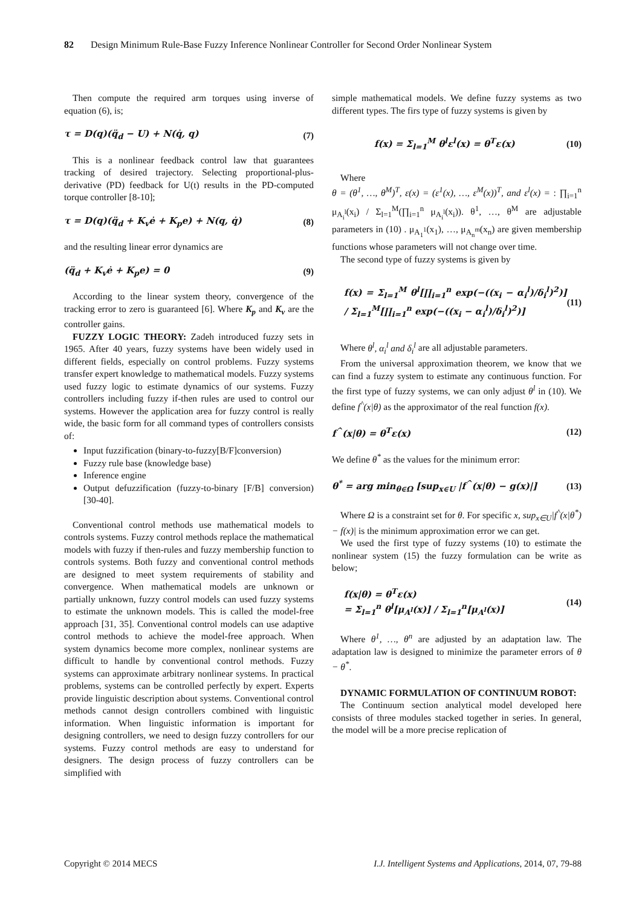82 Design Minimum Rule-Base Fuzzy Inference Nonlinear Controller for Second Order Nonlinear System
Then compute the required arm torques using inverse of equation (6), is;
τ = D(q)(q̈<sub>d</sub> − U) + N(q̇, q) (7)
This is a nonlinear feedback control law that guarantees tracking of desired trajectory. Selecting proportional-plus-derivative (PD) feedback for U(t) results in the PD-computed torque controller [8-10];
τ = D(q)(q̈<sub>d</sub> + K<sub>v</sub>ė + K<sub>p</sub>e) + N(q, q̇) (8)
and the resulting linear error dynamics are
(q̈<sub>d</sub> + K<sub>v</sub>ė + K<sub>p</sub>e) = 0 (9)
According to the linear system theory, convergence of the tracking error to zero is guaranteed [6]. Where K<sub>p</sub> and K<sub>v</sub> are the controller gains.
FUZZY LOGIC THEORY: Zadeh introduced fuzzy sets in 1965. After 40 years, fuzzy systems have been widely used in different fields, especially on control problems. Fuzzy systems transfer expert knowledge to mathematical models. Fuzzy systems used fuzzy logic to estimate dynamics of our systems. Fuzzy controllers including fuzzy if-then rules are used to control our systems. However the application area for fuzzy control is really wide, the basic form for all command types of controllers consists of:
Input fuzzification (binary-to-fuzzy[B/F]conversion)
Fuzzy rule base (knowledge base)
Inference engine
Output defuzzification (fuzzy-to-binary [F/B] conversion) [30-40].
Conventional control methods use mathematical models to controls systems. Fuzzy control methods replace the mathematical models with fuzzy if then-rules and fuzzy membership function to controls systems. Both fuzzy and conventional control methods are designed to meet system requirements of stability and convergence. When mathematical models are unknown or partially unknown, fuzzy control models can used fuzzy systems to estimate the unknown models. This is called the model-free approach [31, 35]. Conventional control models can use adaptive control methods to achieve the model-free approach. When system dynamics become more complex, nonlinear systems are difficult to handle by conventional control methods. Fuzzy systems can approximate arbitrary nonlinear systems. In practical problems, systems can be controlled perfectly by expert. Experts provide linguistic description about systems. Conventional control methods cannot design controllers combined with linguistic information. When linguistic information is important for designing controllers, we need to design fuzzy controllers for our systems. Fuzzy control methods are easy to understand for designers. The design process of fuzzy controllers can be simplified with
simple mathematical models. We define fuzzy systems as two different types. The firs type of fuzzy systems is given by
f(x) = Σ<sub>l=1</sub><sup>M</sup> θ<sup>l</sup>ε<sup>l</sup>(x) = θ<sup>T</sup>ε(x) (10)
Where
θ = (θ<sup>1</sup>, …, θ<sup>M</sup>)<sup>T</sup>, ε(x) = (ε<sup>1</sup>(x), …, ε<sup>M</sup>(x))<sup>T</sup>, and ε<sup>l</sup>(x) = : ∏<sub>i=1</sub><sup>n</sup> μ<sub>A<sub>i</sub><sup>l</sup></sub>(x<sub>i</sub>) / Σ<sub>l=1</sub><sup>M</sup>(∏<sub>i=1</sub><sup>n</sup> μ<sub>A<sub>i</sub><sup>l</sup></sub>(x<sub>i</sub>)). θ<sup>1</sup>, …, θ<sup>M</sup> are adjustable parameters in (10) . μ<sub>A<sub>1</sub><sup>1</sup></sub>(x<sub>1</sub>), …, μ<sub>A<sub>n</sub><sup>m</sup></sub>(x<sub>n</sub>) are given membership functions whose parameters will not change over time.
The second type of fuzzy systems is given by
f(x) = Σ<sub>l=1</sub><sup>M</sup> θ<sup>l</sup>[∏<sub>i=1</sub><sup>n</sup> exp(−((x<sub>i</sub> − α<sub>i</sub><sup>l</sup>)/δ<sub>i</sub><sup>l</sup>)<sup>2</sup>)] / Σ<sub>l=1</sub><sup>M</sup>[∏<sub>i=1</sub><sup>n</sup> exp(−((x<sub>i</sub> − α<sub>i</sub><sup>l</sup>)/δ<sub>i</sub><sup>l</sup>)<sup>2</sup>)] (11)
Where θ<sup>l</sup>, α<sub>i</sub><sup>l</sup> and δ<sub>i</sub><sup>l</sup> are all adjustable parameters.
From the universal approximation theorem, we know that we can find a fuzzy system to estimate any continuous function. For the first type of fuzzy systems, we can only adjust θ<sup>l</sup> in (10). We define f<sup>^</sup>(x|θ) as the approximator of the real function f(x).
f<sup>^</sup>(x|θ) = θ<sup>T</sup>ε(x) (12)
We define θ<sup>*</sup> as the values for the minimum error:
θ<sup>*</sup> = arg min<sub>θ∈Ω</sub> [sup<sub>x∈U</sub> |f<sup>^</sup>(x|θ) − g(x)|] (13)
Where Ω is a constraint set for θ. For specific x, sup<sub>x∈U</sub>|f<sup>^</sup>(x|θ<sup>*</sup>) − f(x)| is the minimum approximation error we can get.
We used the first type of fuzzy systems (10) to estimate the nonlinear system (15) the fuzzy formulation can be write as below;
f(x|θ) = θ<sup>T</sup>ε(x)
= Σ<sub>l=1</sub><sup>n</sup> θ<sup>l</sup>[μ<sub>A<sup>l</sup></sub>(x)] / Σ<sub>l=1</sub><sup>n</sup>[μ<sub>A<sup>l</sup></sub>(x)] (14)
Where θ<sup>1</sup>, …, θ<sup>n</sup> are adjusted by an adaptation law. The adaptation law is designed to minimize the parameter errors of θ − θ<sup>*</sup>.
DYNAMIC FORMULATION OF CONTINUUM ROBOT:
The Continuum section analytical model developed here consists of three modules stacked together in series. In general, the model will be a more precise replication of
Copyright © 2014 MECS I.J. Intelligent Systems and Applications, 2014, 07, 79-88